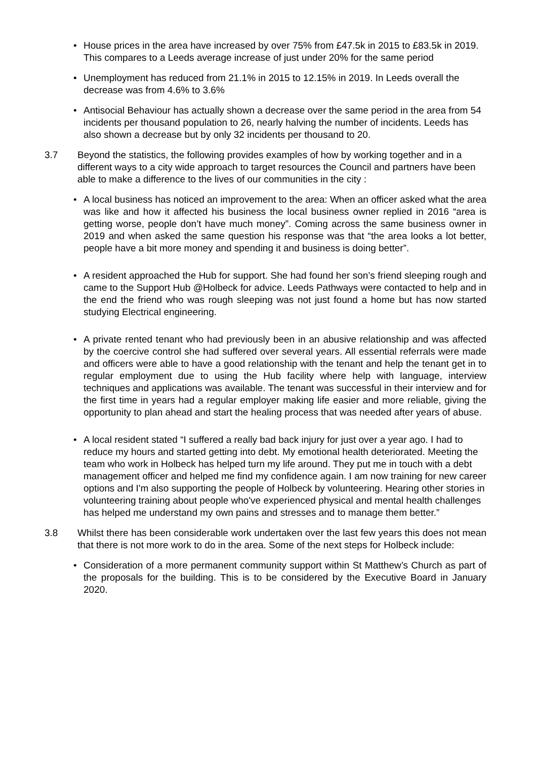• House prices in the area have increased by over 75% from £47.5k in 2015 to £83.5k in 2019. This compares to a Leeds average increase of just under 20% for the same period
• Unemployment has reduced from 21.1% in 2015 to 12.15% in 2019. In Leeds overall the decrease was from 4.6% to 3.6%
• Antisocial Behaviour has actually shown a decrease over the same period in the area from 54 incidents per thousand population to 26, nearly halving the number of incidents. Leeds has also shown a decrease but by only 32 incidents per thousand to 20.
3.7 Beyond the statistics, the following provides examples of how by working together and in a different ways to a city wide approach to target resources the Council and partners have been able to make a difference to the lives of our communities in the city :
• A local business has noticed an improvement to the area: When an officer asked what the area was like and how it affected his business the local business owner replied in 2016 “area is getting worse, people don’t have much money”. Coming across the same business owner in 2019 and when asked the same question his response was that “the area looks a lot better, people have a bit more money and spending it and business is doing better”.
• A resident approached the Hub for support. She had found her son’s friend sleeping rough and came to the Support Hub @Holbeck for advice. Leeds Pathways were contacted to help and in the end the friend who was rough sleeping was not just found a home but has now started studying Electrical engineering.
• A private rented tenant who had previously been in an abusive relationship and was affected by the coercive control she had suffered over several years. All essential referrals were made and officers were able to have a good relationship with the tenant and help the tenant get in to regular employment due to using the Hub facility where help with language, interview techniques and applications was available. The tenant was successful in their interview and for the first time in years had a regular employer making life easier and more reliable, giving the opportunity to plan ahead and start the healing process that was needed after years of abuse.
• A local resident stated “I suffered a really bad back injury for just over a year ago. I had to reduce my hours and started getting into debt. My emotional health deteriorated. Meeting the team who work in Holbeck has helped turn my life around. They put me in touch with a debt management officer and helped me find my confidence again. I am now training for new career options and I'm also supporting the people of Holbeck by volunteering. Hearing other stories in volunteering training about people who've experienced physical and mental health challenges has helped me understand my own pains and stresses and to manage them better.”
3.8 Whilst there has been considerable work undertaken over the last few years this does not mean that there is not more work to do in the area. Some of the next steps for Holbeck include:
• Consideration of a more permanent community support within St Matthew’s Church as part of the proposals for the building. This is to be considered by the Executive Board in January 2020.